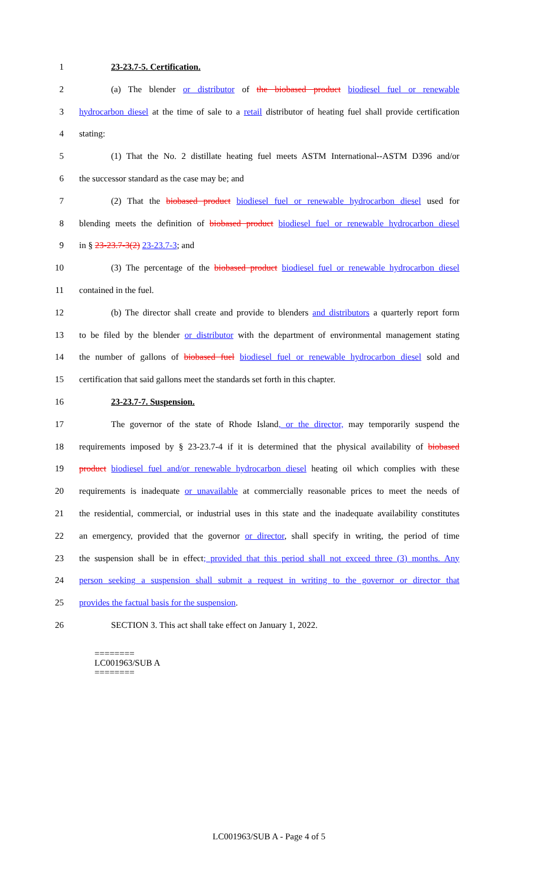1 23-23.7-5. Certification.
2 (a) The blender or distributor of the biobased product biodiesel fuel or renewable
3 hydrocarbon diesel at the time of sale to a retail distributor of heating fuel shall provide certification
4 stating:
5 (1) That the No. 2 distillate heating fuel meets ASTM International--ASTM D396 and/or
6 the successor standard as the case may be; and
7 (2) That the biobased product biodiesel fuel or renewable hydrocarbon diesel used for
8 blending meets the definition of biobased product biodiesel fuel or renewable hydrocarbon diesel
9 in § 23-23.7-3(2) 23-23.7-3; and
10 (3) The percentage of the biobased product biodiesel fuel or renewable hydrocarbon diesel
11 contained in the fuel.
12 (b) The director shall create and provide to blenders and distributors a quarterly report form
13 to be filed by the blender or distributor with the department of environmental management stating
14 the number of gallons of biobased fuel biodiesel fuel or renewable hydrocarbon diesel sold and
15 certification that said gallons meet the standards set forth in this chapter.
16 23-23.7-7. Suspension.
17 The governor of the state of Rhode Island, or the director, may temporarily suspend the
18 requirements imposed by § 23-23.7-4 if it is determined that the physical availability of biobased
19 product biodiesel fuel and/or renewable hydrocarbon diesel heating oil which complies with these
20 requirements is inadequate or unavailable at commercially reasonable prices to meet the needs of
21 the residential, commercial, or industrial uses in this state and the inadequate availability constitutes
22 an emergency, provided that the governor or director, shall specify in writing, the period of time
23 the suspension shall be in effect; provided that this period shall not exceed three (3) months. Any
24 person seeking a suspension shall submit a request in writing to the governor or director that
25 provides the factual basis for the suspension.
26 SECTION 3. This act shall take effect on January 1, 2022.
========
LC001963/SUB A
========
LC001963/SUB A - Page 4 of 5